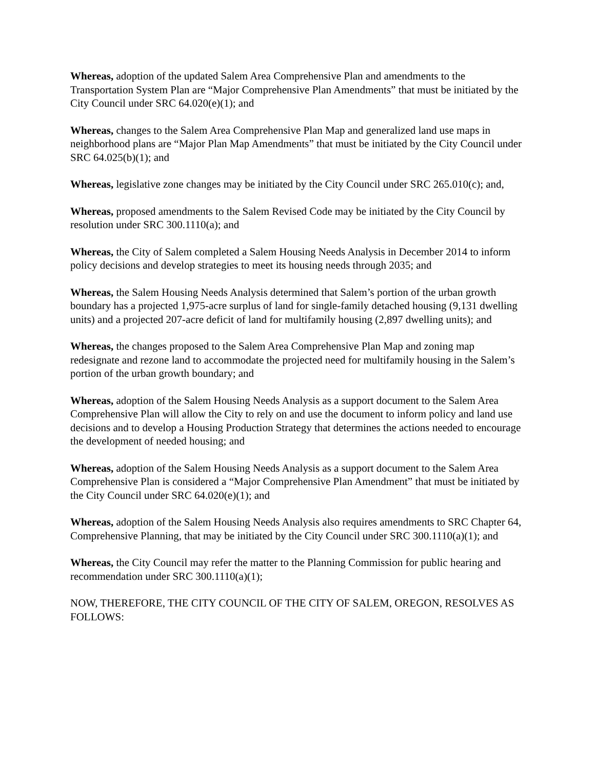Whereas, adoption of the updated Salem Area Comprehensive Plan and amendments to the Transportation System Plan are “Major Comprehensive Plan Amendments” that must be initiated by the City Council under SRC 64.020(e)(1); and
Whereas, changes to the Salem Area Comprehensive Plan Map and generalized land use maps in neighborhood plans are “Major Plan Map Amendments” that must be initiated by the City Council under SRC 64.025(b)(1); and
Whereas, legislative zone changes may be initiated by the City Council under SRC 265.010(c); and,
Whereas, proposed amendments to the Salem Revised Code may be initiated by the City Council by resolution under SRC 300.1110(a); and
Whereas, the City of Salem completed a Salem Housing Needs Analysis in December 2014 to inform policy decisions and develop strategies to meet its housing needs through 2035; and
Whereas, the Salem Housing Needs Analysis determined that Salem’s portion of the urban growth boundary has a projected 1,975-acre surplus of land for single-family detached housing (9,131 dwelling units) and a projected 207-acre deficit of land for multifamily housing (2,897 dwelling units); and
Whereas, the changes proposed to the Salem Area Comprehensive Plan Map and zoning map redesignate and rezone land to accommodate the projected need for multifamily housing in the Salem’s portion of the urban growth boundary; and
Whereas, adoption of the Salem Housing Needs Analysis as a support document to the Salem Area Comprehensive Plan will allow the City to rely on and use the document to inform policy and land use decisions and to develop a Housing Production Strategy that determines the actions needed to encourage the development of needed housing; and
Whereas, adoption of the Salem Housing Needs Analysis as a support document to the Salem Area Comprehensive Plan is considered a “Major Comprehensive Plan Amendment” that must be initiated by the City Council under SRC 64.020(e)(1); and
Whereas, adoption of the Salem Housing Needs Analysis also requires amendments to SRC Chapter 64, Comprehensive Planning, that may be initiated by the City Council under SRC 300.1110(a)(1); and
Whereas, the City Council may refer the matter to the Planning Commission for public hearing and recommendation under SRC 300.1110(a)(1);
NOW, THEREFORE, THE CITY COUNCIL OF THE CITY OF SALEM, OREGON, RESOLVES AS FOLLOWS: